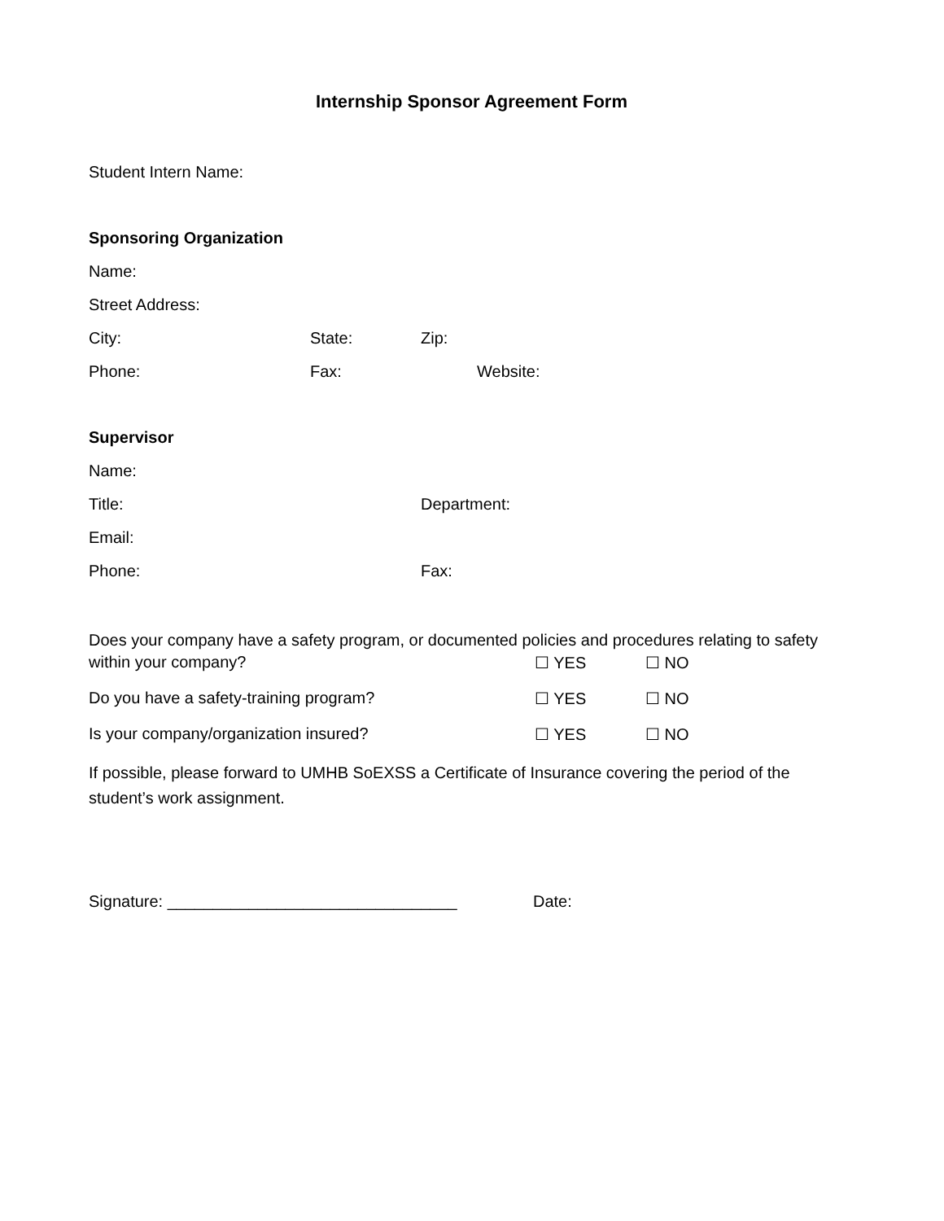Internship Sponsor Agreement Form
Student Intern Name:
Sponsoring Organization
Name:
Street Address:
City: State: Zip:
Phone: Fax: Website:
Supervisor
Name:
Title: Department:
Email:
Phone: Fax:
Does your company have a safety program, or documented policies and procedures relating to safety
within your company? ☐ YES ☐ NO
Do you have a safety-training program? ☐ YES ☐ NO
Is your company/organization insured? ☐ YES ☐ NO
If possible, please forward to UMHB SoEXSS a Certificate of Insurance covering the period of the student’s work assignment.
Signature: ________________________________ Date: